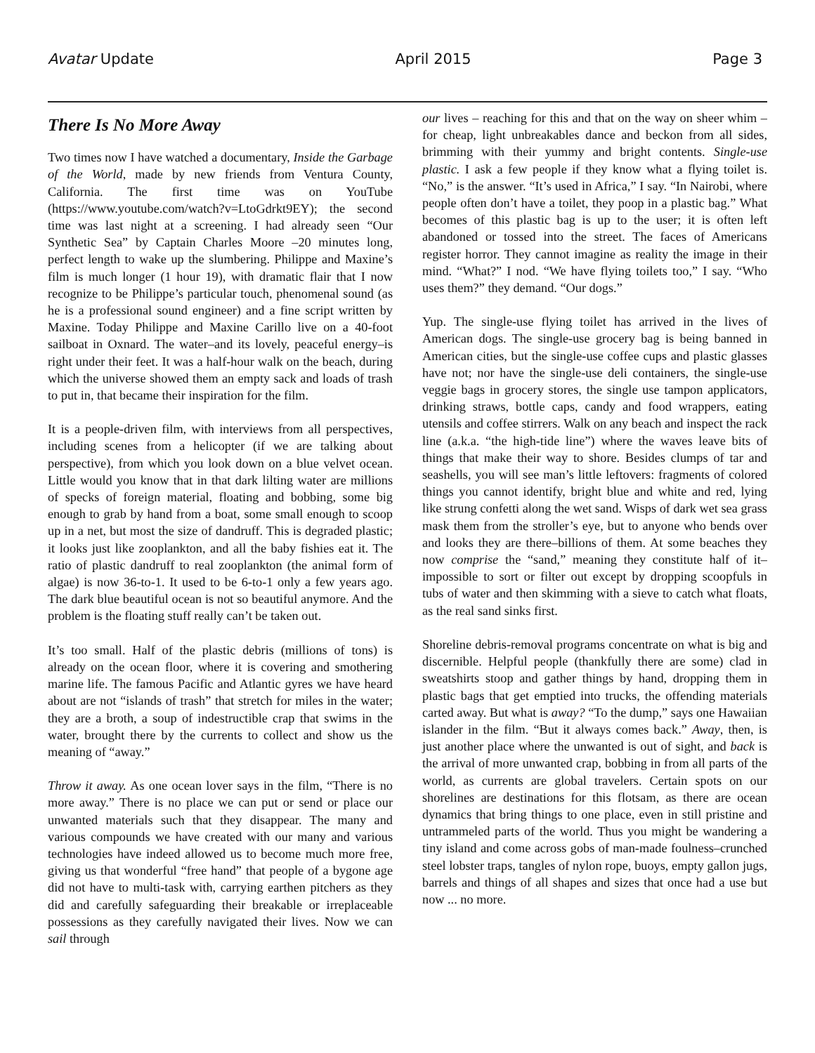Avatar Update April 2015 Page 3
There Is No More Away
Two times now I have watched a documentary, Inside the Garbage of the World, made by new friends from Ventura County, California. The first time was on YouTube (https://www.youtube.com/watch?v=LtoGdrkt9EY); the second time was last night at a screening. I had already seen “Our Synthetic Sea” by Captain Charles Moore –20 minutes long, perfect length to wake up the slumbering. Philippe and Maxine’s film is much longer (1 hour 19), with dramatic flair that I now recognize to be Philippe’s particular touch, phenomenal sound (as he is a professional sound engineer) and a fine script written by Maxine. Today Philippe and Maxine Carillo live on a 40-foot sailboat in Oxnard. The water–and its lovely, peaceful energy–is right under their feet. It was a half-hour walk on the beach, during which the universe showed them an empty sack and loads of trash to put in, that became their inspiration for the film.
It is a people-driven film, with interviews from all perspectives, including scenes from a helicopter (if we are talking about perspective), from which you look down on a blue velvet ocean. Little would you know that in that dark lilting water are millions of specks of foreign material, floating and bobbing, some big enough to grab by hand from a boat, some small enough to scoop up in a net, but most the size of dandruff. This is degraded plastic; it looks just like zooplankton, and all the baby fishies eat it. The ratio of plastic dandruff to real zooplankton (the animal form of algae) is now 36-to-1. It used to be 6-to-1 only a few years ago. The dark blue beautiful ocean is not so beautiful anymore. And the problem is the floating stuff really can’t be taken out.
It’s too small. Half of the plastic debris (millions of tons) is already on the ocean floor, where it is covering and smothering marine life. The famous Pacific and Atlantic gyres we have heard about are not “islands of trash” that stretch for miles in the water; they are a broth, a soup of indestructible crap that swims in the water, brought there by the currents to collect and show us the meaning of “away.”
Throw it away. As one ocean lover says in the film, “There is no more away.” There is no place we can put or send or place our unwanted materials such that they disappear. The many and various compounds we have created with our many and various technologies have indeed allowed us to become much more free, giving us that wonderful “free hand” that people of a bygone age did not have to multi-task with, carrying earthen pitchers as they did and carefully safeguarding their breakable or irreplaceable possessions as they carefully navigated their lives. Now we can sail through
our lives – reaching for this and that on the way on sheer whim – for cheap, light unbreakables dance and beckon from all sides, brimming with their yummy and bright contents. Single-use plastic. I ask a few people if they know what a flying toilet is. “No,” is the answer. “It’s used in Africa,” I say. “In Nairobi, where people often don’t have a toilet, they poop in a plastic bag.” What becomes of this plastic bag is up to the user; it is often left abandoned or tossed into the street. The faces of Americans register horror. They cannot imagine as reality the image in their mind. “What?” I nod. “We have flying toilets too,” I say. “Who uses them?” they demand. “Our dogs.”
Yup. The single-use flying toilet has arrived in the lives of American dogs. The single-use grocery bag is being banned in American cities, but the single-use coffee cups and plastic glasses have not; nor have the single-use deli containers, the single-use veggie bags in grocery stores, the single use tampon applicators, drinking straws, bottle caps, candy and food wrappers, eating utensils and coffee stirrers. Walk on any beach and inspect the rack line (a.k.a. “the high-tide line”) where the waves leave bits of things that make their way to shore. Besides clumps of tar and seashells, you will see man’s little leftovers: fragments of colored things you cannot identify, bright blue and white and red, lying like strung confetti along the wet sand. Wisps of dark wet sea grass mask them from the stroller’s eye, but to anyone who bends over and looks they are there–billions of them. At some beaches they now comprise the “sand,” meaning they constitute half of it–impossible to sort or filter out except by dropping scoopfuls in tubs of water and then skimming with a sieve to catch what floats, as the real sand sinks first.
Shoreline debris-removal programs concentrate on what is big and discernible. Helpful people (thankfully there are some) clad in sweatshirts stoop and gather things by hand, dropping them in plastic bags that get emptied into trucks, the offending materials carted away. But what is away? “To the dump,” says one Hawaiian islander in the film. “But it always comes back.” Away, then, is just another place where the unwanted is out of sight, and back is the arrival of more unwanted crap, bobbing in from all parts of the world, as currents are global travelers. Certain spots on our shorelines are destinations for this flotsam, as there are ocean dynamics that bring things to one place, even in still pristine and untrammeled parts of the world. Thus you might be wandering a tiny island and come across gobs of man-made foulness–crunched steel lobster traps, tangles of nylon rope, buoys, empty gallon jugs, barrels and things of all shapes and sizes that once had a use but now ... no more.